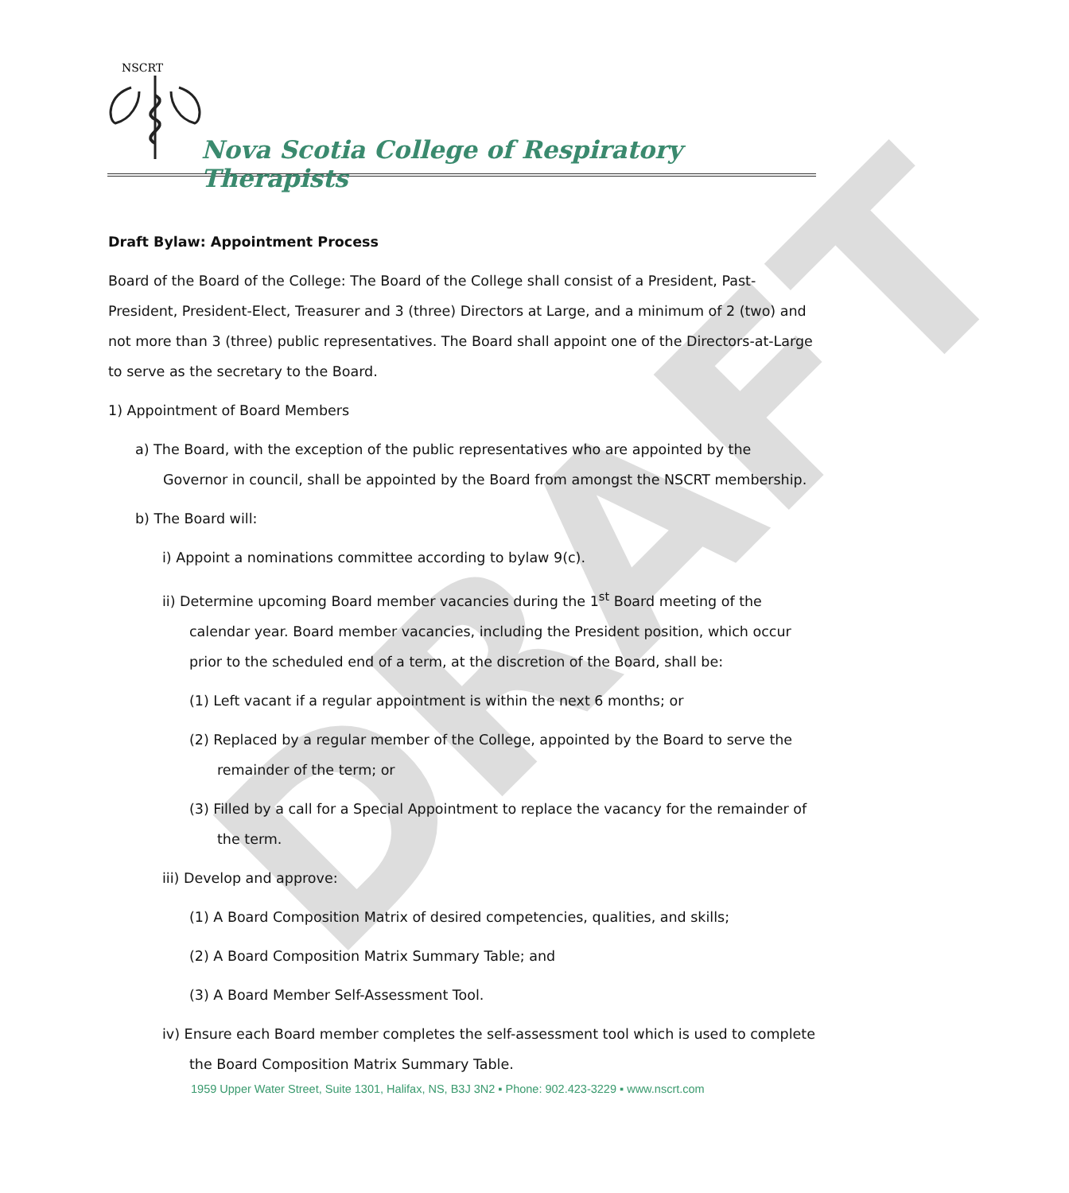NSCRT
Nova Scotia College of Respiratory Therapists
DRAFT
Draft Bylaw: Appointment Process
Board of the Board of the College: The Board of the College shall consist of a President, Past-President, President-Elect, Treasurer and 3 (three) Directors at Large, and a minimum of 2 (two) and not more than 3 (three) public representatives. The Board shall appoint one of the Directors-at-Large to serve as the secretary to the Board.
1) Appointment of Board Members
a) The Board, with the exception of the public representatives who are appointed by the Governor in council, shall be appointed by the Board from amongst the NSCRT membership.
b) The Board will:
i) Appoint a nominations committee according to bylaw 9(c).
ii) Determine upcoming Board member vacancies during the 1<sup>st</sup> Board meeting of the calendar year. Board member vacancies, including the President position, which occur prior to the scheduled end of a term, at the discretion of the Board, shall be:
(1) Left vacant if a regular appointment is within the next 6 months; or
(2) Replaced by a regular member of the College, appointed by the Board to serve the remainder of the term; or
(3) Filled by a call for a Special Appointment to replace the vacancy for the remainder of the term.
iii) Develop and approve:
(1) A Board Composition Matrix of desired competencies, qualities, and skills;
(2) A Board Composition Matrix Summary Table; and
(3) A Board Member Self-Assessment Tool.
iv) Ensure each Board member completes the self-assessment tool which is used to complete the Board Composition Matrix Summary Table.
1959 Upper Water Street, Suite 1301, Halifax, NS, B3J 3N2 ▪ Phone: 902.423-3229 ▪ www.nscrt.com